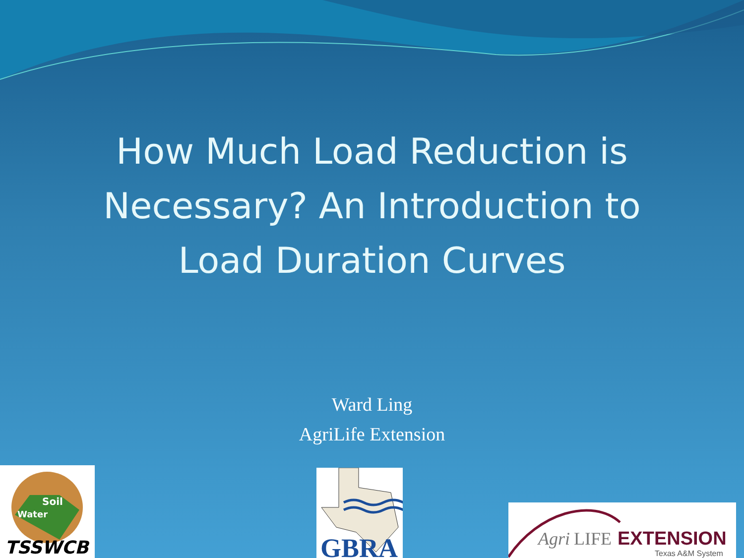How Much Load Reduction is
Necessary? An Introduction to
Load Duration Curves
Ward Ling
AgriLife Extension
Soil
Water
TSSWCB
GBRA
Agri
LIFE
EXTENSION
Texas A&M System